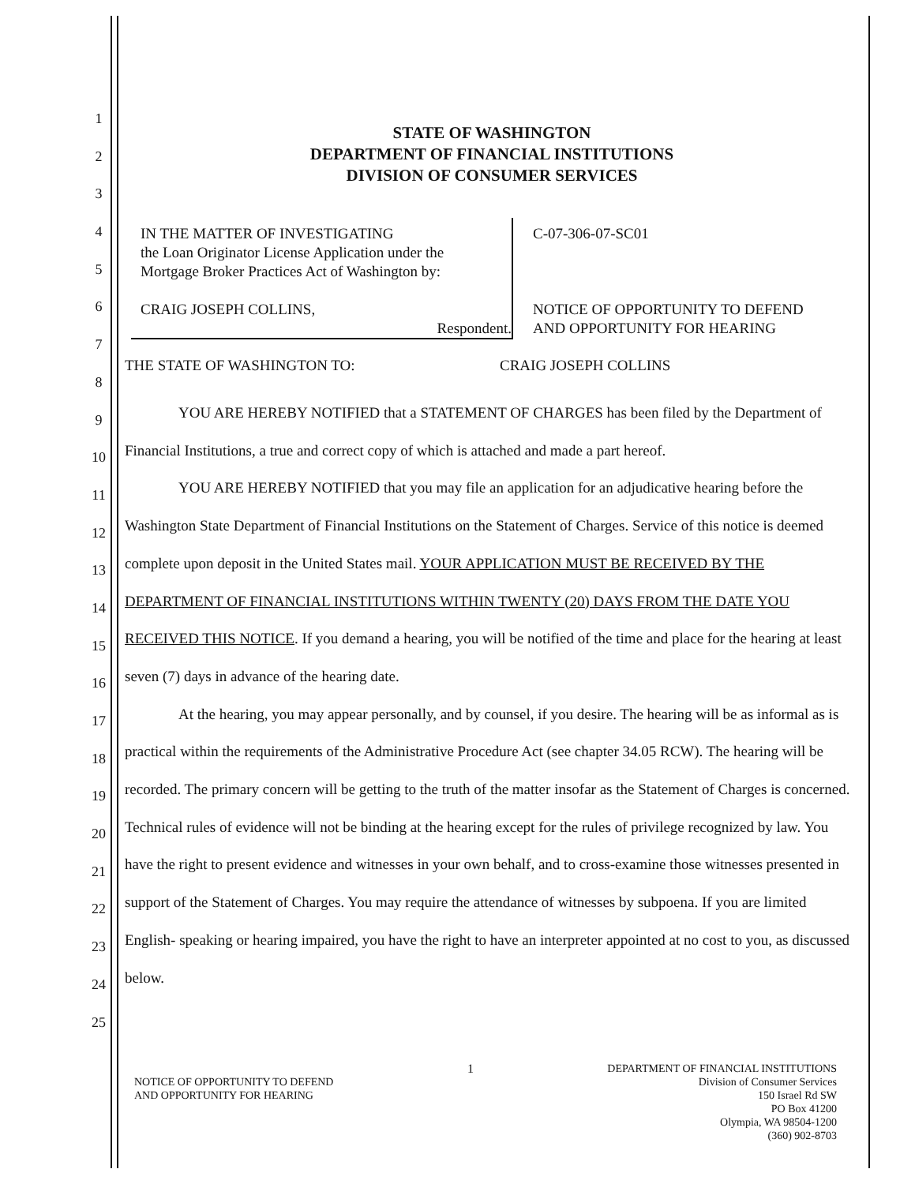1
2
3
4
5
6
7
8
9
10
11
12
13
14
15
16
17
18
19
20
21
22
23
24
25
STATE OF WASHINGTON
DEPARTMENT OF FINANCIAL INSTITUTIONS
DIVISION OF CONSUMER SERVICES
IN THE MATTER OF INVESTIGATING
the Loan Originator License Application under the
Mortgage Broker Practices Act of Washington by:
CRAIG JOSEPH COLLINS,
Respondent.
C-07-306-07-SC01
NOTICE OF OPPORTUNITY TO DEFEND
AND OPPORTUNITY FOR HEARING
THE STATE OF WASHINGTON TO: CRAIG JOSEPH COLLINS
YOU ARE HEREBY NOTIFIED that a STATEMENT OF CHARGES has been filed by the Department of Financial Institutions, a true and correct copy of which is attached and made a part hereof.
YOU ARE HEREBY NOTIFIED that you may file an application for an adjudicative hearing before the Washington State Department of Financial Institutions on the Statement of Charges. Service of this notice is deemed complete upon deposit in the United States mail. YOUR APPLICATION MUST BE RECEIVED BY THE DEPARTMENT OF FINANCIAL INSTITUTIONS WITHIN TWENTY (20) DAYS FROM THE DATE YOU RECEIVED THIS NOTICE. If you demand a hearing, you will be notified of the time and place for the hearing at least seven (7) days in advance of the hearing date.
At the hearing, you may appear personally, and by counsel, if you desire. The hearing will be as informal as is practical within the requirements of the Administrative Procedure Act (see chapter 34.05 RCW). The hearing will be recorded. The primary concern will be getting to the truth of the matter insofar as the Statement of Charges is concerned. Technical rules of evidence will not be binding at the hearing except for the rules of privilege recognized by law. You have the right to present evidence and witnesses in your own behalf, and to cross-examine those witnesses presented in support of the Statement of Charges. You may require the attendance of witnesses by subpoena. If you are limited English- speaking or hearing impaired, you have the right to have an interpreter appointed at no cost to you, as discussed below.
NOTICE OF OPPORTUNITY TO DEFEND
AND OPPORTUNITY FOR HEARING
1 DEPARTMENT OF FINANCIAL INSTITUTIONS
Division of Consumer Services
150 Israel Rd SW
PO Box 41200
Olympia, WA 98504-1200
(360) 902-8703